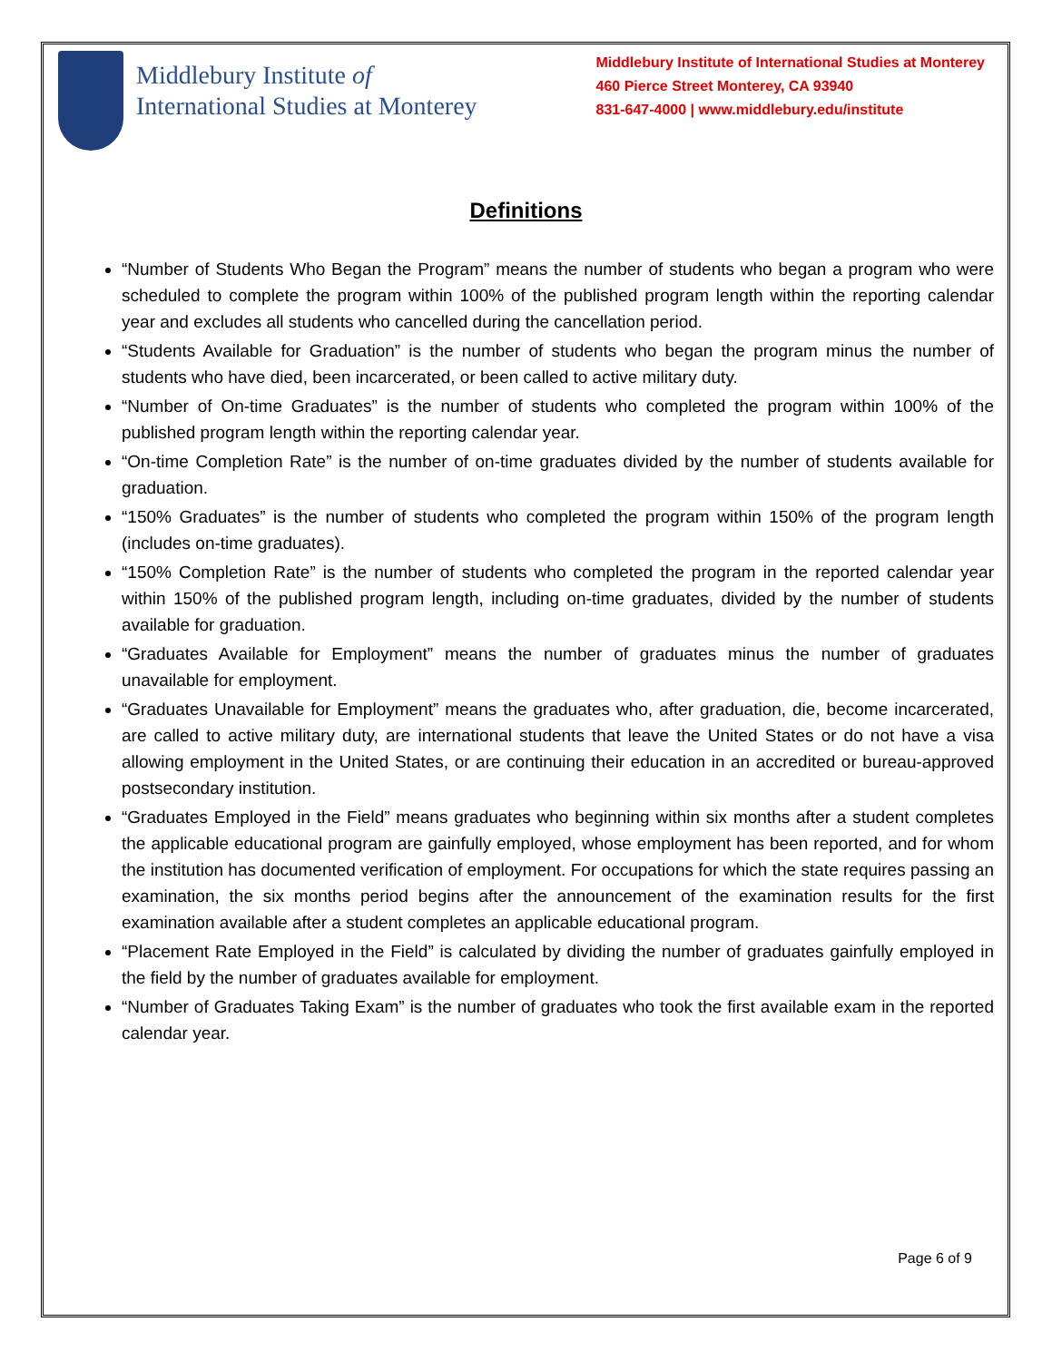Middlebury Institute of
International Studies at Monterey
Middlebury Institute of International Studies at Monterey
460 Pierce Street Monterey, CA 93940
831-647-4000 | www.middlebury.edu/institute
Definitions
“Number of Students Who Began the Program” means the number of students who began a program who were scheduled to complete the program within 100% of the published program length within the reporting calendar year and excludes all students who cancelled during the cancellation period.
“Students Available for Graduation” is the number of students who began the program minus the number of students who have died, been incarcerated, or been called to active military duty.
“Number of On-time Graduates” is the number of students who completed the program within 100% of the published program length within the reporting calendar year.
“On-time Completion Rate” is the number of on-time graduates divided by the number of students available for graduation.
“150% Graduates” is the number of students who completed the program within 150% of the program length (includes on-time graduates).
“150% Completion Rate” is the number of students who completed the program in the reported calendar year within 150% of the published program length, including on-time graduates, divided by the number of students available for graduation.
“Graduates Available for Employment” means the number of graduates minus the number of graduates unavailable for employment.
“Graduates Unavailable for Employment” means the graduates who, after graduation, die, become incarcerated, are called to active military duty, are international students that leave the United States or do not have a visa allowing employment in the United States, or are continuing their education in an accredited or bureau-approved postsecondary institution.
“Graduates Employed in the Field” means graduates who beginning within six months after a student completes the applicable educational program are gainfully employed, whose employment has been reported, and for whom the institution has documented verification of employment. For occupations for which the state requires passing an examination, the six months period begins after the announcement of the examination results for the first examination available after a student completes an applicable educational program.
“Placement Rate Employed in the Field” is calculated by dividing the number of graduates gainfully employed in the field by the number of graduates available for employment.
“Number of Graduates Taking Exam” is the number of graduates who took the first available exam in the reported calendar year.
Page 6 of 9